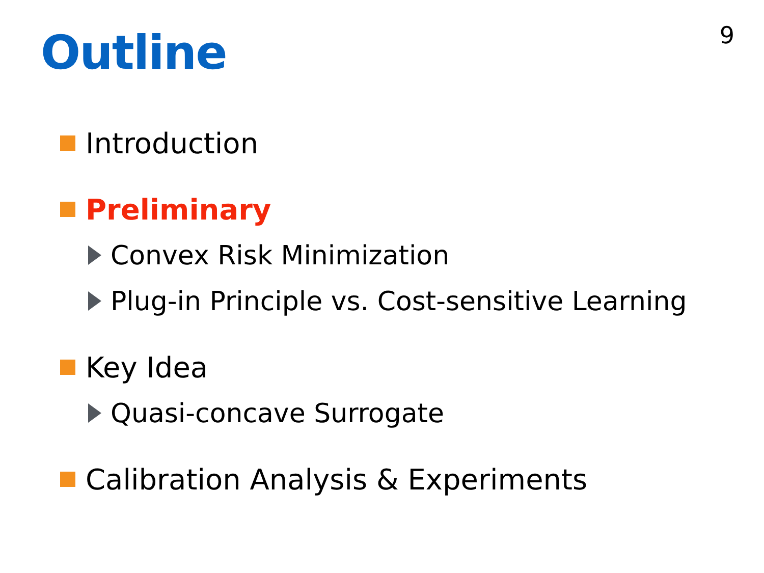9
Outline
Introduction
Preliminary
Convex Risk Minimization
Plug-in Principle vs. Cost-sensitive Learning
Key Idea
Quasi-concave Surrogate
Calibration Analysis & Experiments